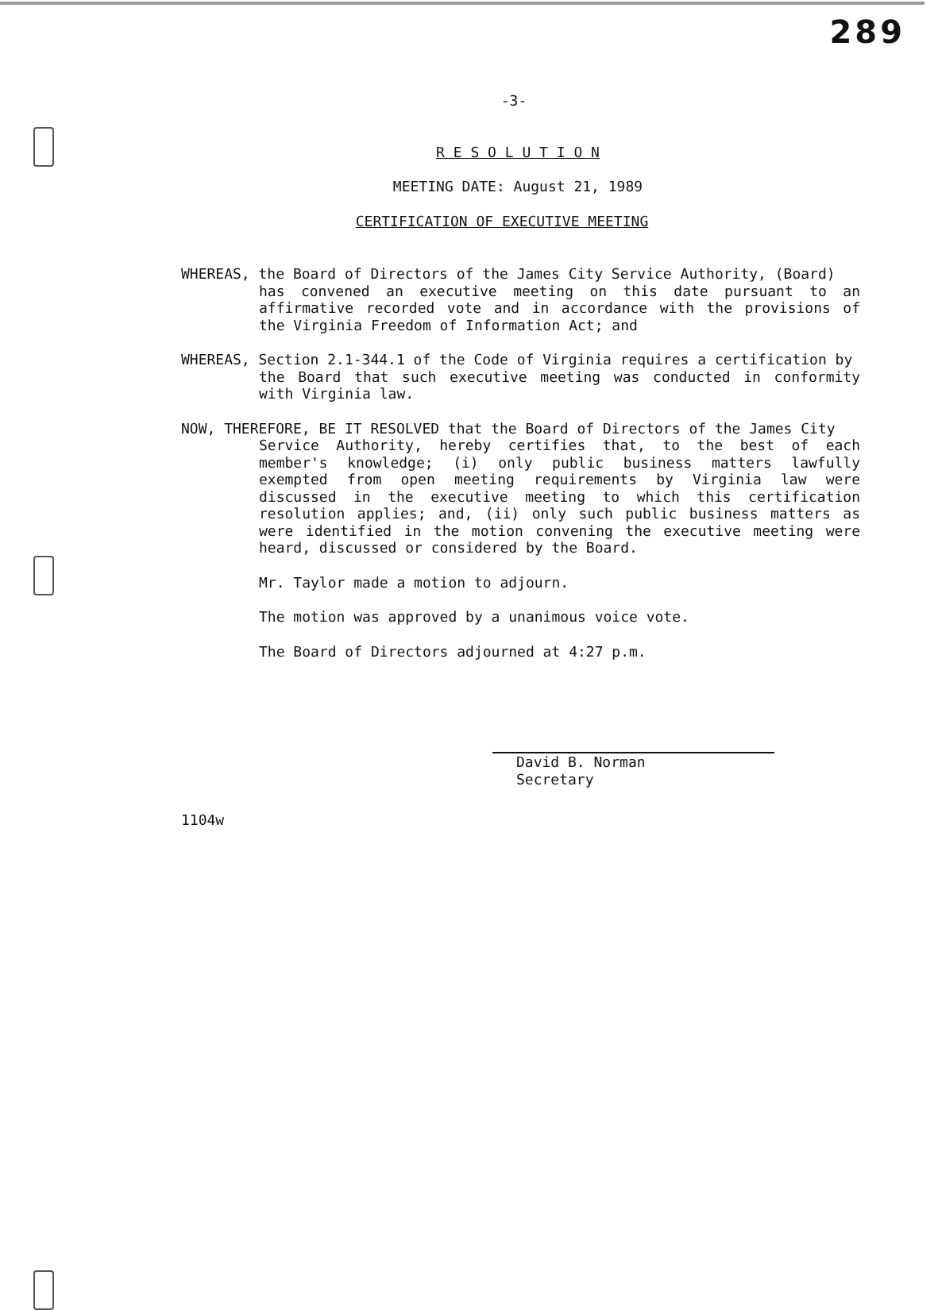289
-3-
R E S O L U T I O N
MEETING DATE: August 21, 1989
CERTIFICATION OF EXECUTIVE MEETING
WHEREAS, the Board of Directors of the James City Service Authority, (Board)
has convened an executive meeting on this date pursuant to an affirmative recorded vote and in accordance with the provisions of the Virginia Freedom of Information Act; and
WHEREAS, Section 2.1-344.1 of the Code of Virginia requires a certification by
the Board that such executive meeting was conducted in conformity with Virginia law.
NOW, THEREFORE, BE IT RESOLVED that the Board of Directors of the James City
Service Authority, hereby certifies that, to the best of each member's knowledge; (i) only public business matters lawfully exempted from open meeting requirements by Virginia law were discussed in the executive meeting to which this certification resolution applies; and, (ii) only such public business matters as were identified in the motion convening the executive meeting were heard, discussed or considered by the Board.
Mr. Taylor made a motion to adjourn.
The motion was approved by a unanimous voice vote.
The Board of Directors adjourned at 4:27 p.m.
David B. Norman
Secretary
1104w